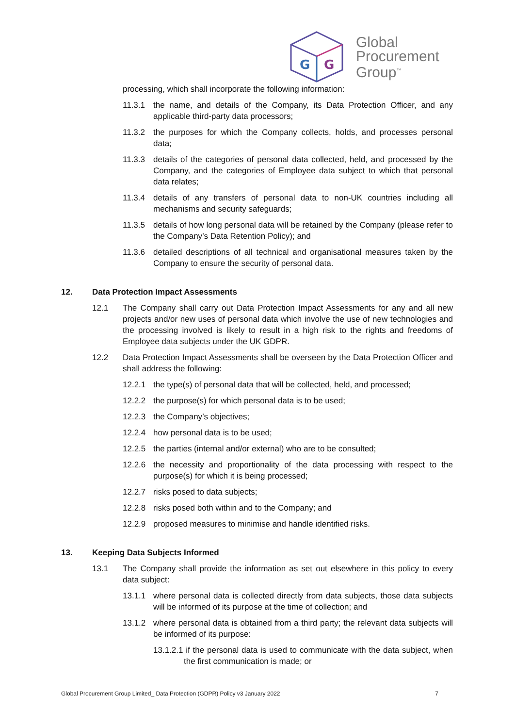G
G
Global
Procurement
Group<sup>™</sup>
processing, which shall incorporate the following information:
11.3.1 the name, and details of the Company, its Data Protection Officer, and any applicable third-party data processors;
11.3.2 the purposes for which the Company collects, holds, and processes personal data;
11.3.3 details of the categories of personal data collected, held, and processed by the Company, and the categories of Employee data subject to which that personal data relates;
11.3.4 details of any transfers of personal data to non-UK countries including all mechanisms and security safeguards;
11.3.5 details of how long personal data will be retained by the Company (please refer to the Company’s Data Retention Policy); and
11.3.6 detailed descriptions of all technical and organisational measures taken by the Company to ensure the security of personal data.
12. Data Protection Impact Assessments
12.1 The Company shall carry out Data Protection Impact Assessments for any and all new projects and/or new uses of personal data which involve the use of new technologies and the processing involved is likely to result in a high risk to the rights and freedoms of Employee data subjects under the UK GDPR.
12.2 Data Protection Impact Assessments shall be overseen by the Data Protection Officer and shall address the following:
12.2.1 the type(s) of personal data that will be collected, held, and processed;
12.2.2 the purpose(s) for which personal data is to be used;
12.2.3 the Company’s objectives;
12.2.4 how personal data is to be used;
12.2.5 the parties (internal and/or external) who are to be consulted;
12.2.6 the necessity and proportionality of the data processing with respect to the purpose(s) for which it is being processed;
12.2.7 risks posed to data subjects;
12.2.8 risks posed both within and to the Company; and
12.2.9 proposed measures to minimise and handle identified risks.
13. Keeping Data Subjects Informed
13.1 The Company shall provide the information as set out elsewhere in this policy to every data subject:
13.1.1 where personal data is collected directly from data subjects, those data subjects will be informed of its purpose at the time of collection; and
13.1.2 where personal data is obtained from a third party; the relevant data subjects will be informed of its purpose:
13.1.2.1 if the personal data is used to communicate with the data subject, when the first communication is made; or
Global Procurement Group Limited_ Data Protection (GDPR) Policy v3 January 2022 7